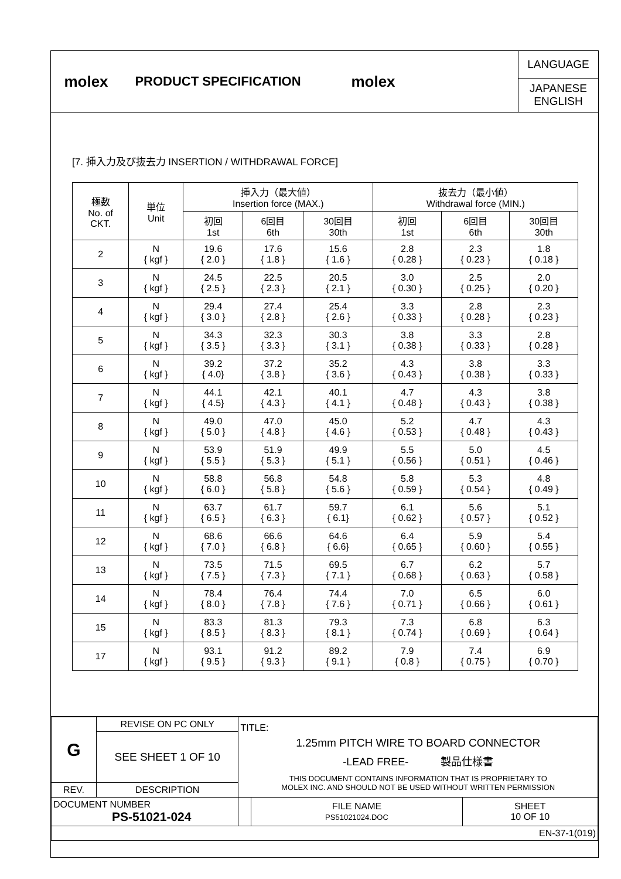molex
PRODUCT SPECIFICATION
molex
LANGUAGE
JAPANESE
ENGLISH
[7. 挿入力及び抜去力 INSERTION / WITHDRAWAL FORCE]
| 極数 No. of CKT. | 単位 Unit | 挿入力（最大値） Insertion force (MAX.) | | | 抜去力（最小値） Withdrawal force (MIN.) | | |
| --- | --- | --- | --- | --- | --- | --- | --- |
| | | 初回 1st | 6回目 6th | 30回目 30th | 初回 1st | 6回目 6th | 30回目 30th |
| 2 | N { kgf } | 19.6 { 2.0 } | 17.6 { 1.8 } | 15.6 { 1.6 } | 2.8 { 0.28 } | 2.3 { 0.23 } | 1.8 { 0.18 } |
| 3 | N { kgf } | 24.5 { 2.5 } | 22.5 { 2.3 } | 20.5 { 2.1 } | 3.0 { 0.30 } | 2.5 { 0.25 } | 2.0 { 0.20 } |
| 4 | N { kgf } | 29.4 { 3.0 } | 27.4 { 2.8 } | 25.4 { 2.6 } | 3.3 { 0.33 } | 2.8 { 0.28 } | 2.3 { 0.23 } |
| 5 | N { kgf } | 34.3 { 3.5 } | 32.3 { 3.3 } | 30.3 { 3.1 } | 3.8 { 0.38 } | 3.3 { 0.33 } | 2.8 { 0.28 } |
| 6 | N { kgf } | 39.2 { 4.0} | 37.2 { 3.8 } | 35.2 { 3.6 } | 4.3 { 0.43 } | 3.8 { 0.38 } | 3.3 { 0.33 } |
| 7 | N { kgf } | 44.1 { 4.5} | 42.1 { 4.3 } | 40.1 { 4.1 } | 4.7 { 0.48 } | 4.3 { 0.43 } | 3.8 { 0.38 } |
| 8 | N { kgf } | 49.0 { 5.0 } | 47.0 { 4.8 } | 45.0 { 4.6 } | 5.2 { 0.53 } | 4.7 { 0.48 } | 4.3 { 0.43 } |
| 9 | N { kgf } | 53.9 { 5.5 } | 51.9 { 5.3 } | 49.9 { 5.1 } | 5.5 { 0.56 } | 5.0 { 0.51 } | 4.5 { 0.46 } |
| 10 | N { kgf } | 58.8 { 6.0 } | 56.8 { 5.8 } | 54.8 { 5.6 } | 5.8 { 0.59 } | 5.3 { 0.54 } | 4.8 { 0.49 } |
| 11 | N { kgf } | 63.7 { 6.5 } | 61.7 { 6.3 } | 59.7 { 6.1} | 6.1 { 0.62 } | 5.6 { 0.57 } | 5.1 { 0.52 } |
| 12 | N { kgf } | 68.6 { 7.0 } | 66.6 { 6.8 } | 64.6 { 6.6} | 6.4 { 0.65 } | 5.9 { 0.60 } | 5.4 { 0.55 } |
| 13 | N { kgf } | 73.5 { 7.5 } | 71.5 { 7.3 } | 69.5 { 7.1 } | 6.7 { 0.68 } | 6.2 { 0.63 } | 5.7 { 0.58 } |
| 14 | N { kgf } | 78.4 { 8.0 } | 76.4 { 7.8 } | 74.4 { 7.6 } | 7.0 { 0.71 } | 6.5 { 0.66 } | 6.0 { 0.61 } |
| 15 | N { kgf } | 83.3 { 8.5 } | 81.3 { 8.3 } | 79.3 { 8.1 } | 7.3 { 0.74 } | 6.8 { 0.69 } | 6.3 { 0.64 } |
| 17 | N { kgf } | 93.1 { 9.5 } | 91.2 { 9.3 } | 89.2 { 9.1 } | 7.9 { 0.8 } | 7.4 { 0.75 } | 6.9 { 0.70 } |
| G | REVISE ON PC ONLY | TITLE: 1.25mm PITCH WIRE TO BOARD CONNECTOR -LEAD FREE- 製品仕様書 THIS DOCUMENT CONTAINS INFORMATION THAT IS PROPRIETARY TO MOLEX INC. AND SHOULD NOT BE USED WITHOUT WRITTEN PERMISSION | | |
| | SEE SHEET 1 OF 10 | | | |
| REV. | DESCRIPTION | | | |
| DOCUMENT NUMBER PS-51021-024 | | | FILE NAME PS51021024.DOC | SHEET 10 OF 10 |
| EN-37-1(019) | | | | |